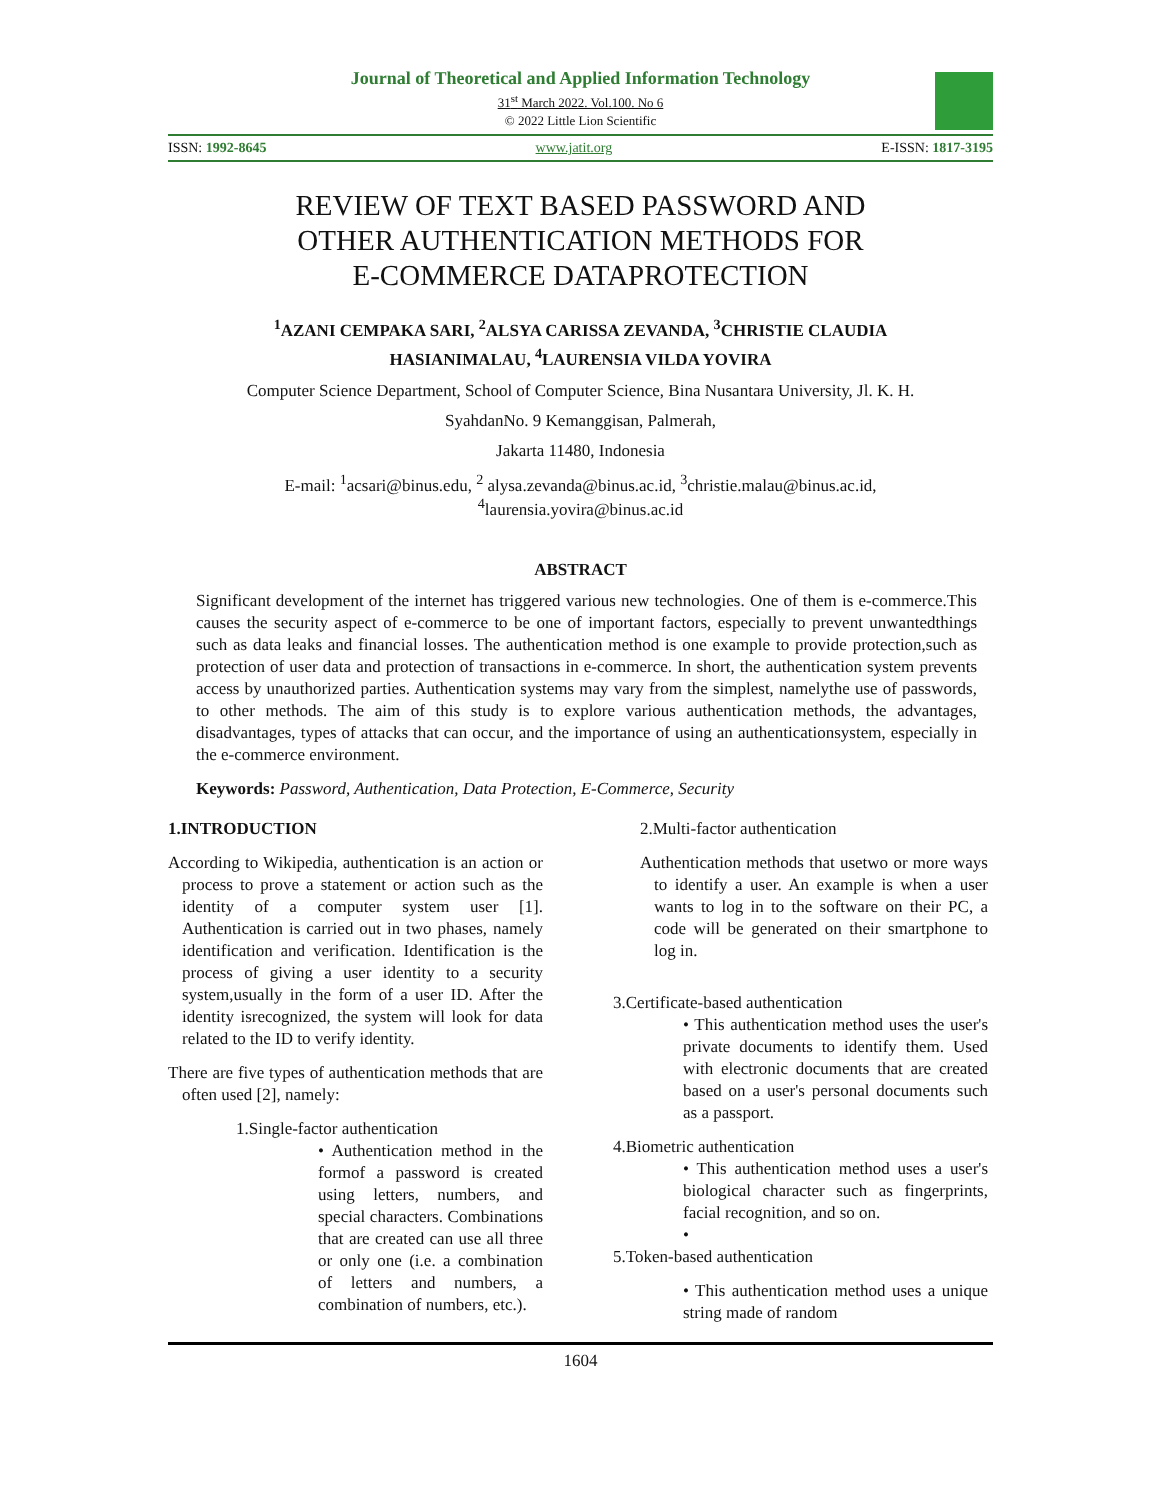Journal of Theoretical and Applied Information Technology
31<sup>st</sup> March 2022. Vol.100. No 6
© 2022 Little Lion Scientific
ISSN: 1992-8645 www.jatit.org E-ISSN: 1817-3195
REVIEW OF TEXT BASED PASSWORD AND
OTHER AUTHENTICATION METHODS FOR
E-COMMERCE DATAPROTECTION
<sup>1</sup> AZANI CEMPAKA SARI, <sup>2</sup>ALSYA CARISSA ZEVANDA, <sup>3</sup>CHRISTIE CLAUDIA
HASIANIMALAU, <sup>4</sup>LAURENSIA VILDA YOVIRA
Computer Science Department, School of Computer Science, Bina Nusantara University, Jl. K. H.
SyahdanNo. 9 Kemanggisan, Palmerah,
Jakarta 11480, Indonesia
E-mail: <sup>1</sup>acsari@binus.edu, <sup>2</sup> alysa.zevanda@binus.ac.id, <sup>3</sup>christie.malau@binus.ac.id,
<sup>4</sup> laurensia.yovira@binus.ac.id
ABSTRACT
Significant development of the internet has triggered various new technologies. One of them is e-commerce.This causes the security aspect of e-commerce to be one of important factors, especially to prevent unwantedthings such as data leaks and financial losses. The authentication method is one example to provide protection,such as protection of user data and protection of transactions in e-commerce. In short, the authentication system prevents access by unauthorized parties. Authentication systems may vary from the simplest, namelythe use of passwords, to other methods. The aim of this study is to explore various authentication methods, the advantages, disadvantages, types of attacks that can occur, and the importance of using an authenticationsystem, especially in the e-commerce environment.
Keywords: Password, Authentication, Data Protection, E-Commerce, Security
1.INTRODUCTION
According to Wikipedia, authentication is an action or process to prove a statement or action such as the identity of a computer system user [1]. Authentication is carried out in two phases, namely identification and verification. Identification is the process of giving a user identity to a security system,usually in the form of a user ID. After the identity isrecognized, the system will look for data related to the ID to verify identity.
There are five types of authentication methods that are often used [2], namely:
1.Single-factor authentication
• Authentication method in the formof a password is created using letters, numbers, and special characters. Combinations that are created can use all three or only one (i.e. a combination of letters and numbers, a combination of numbers, etc.).
2.Multi-factor authentication
Authentication methods that usetwo or more ways to identify a user. An example is when a user wants to log in to the software on their PC, a code will be generated on their smartphone to log in.
3.Certificate-based authentication
• This authentication method uses the user's private documents to identify them. Used with electronic documents that are created based on a user's personal documents such as a passport.
4.Biometric authentication
• This authentication method uses a user's biological character such as fingerprints, facial recognition, and so on.
•
5.Token-based authentication
• This authentication method uses a unique string made of random
1604